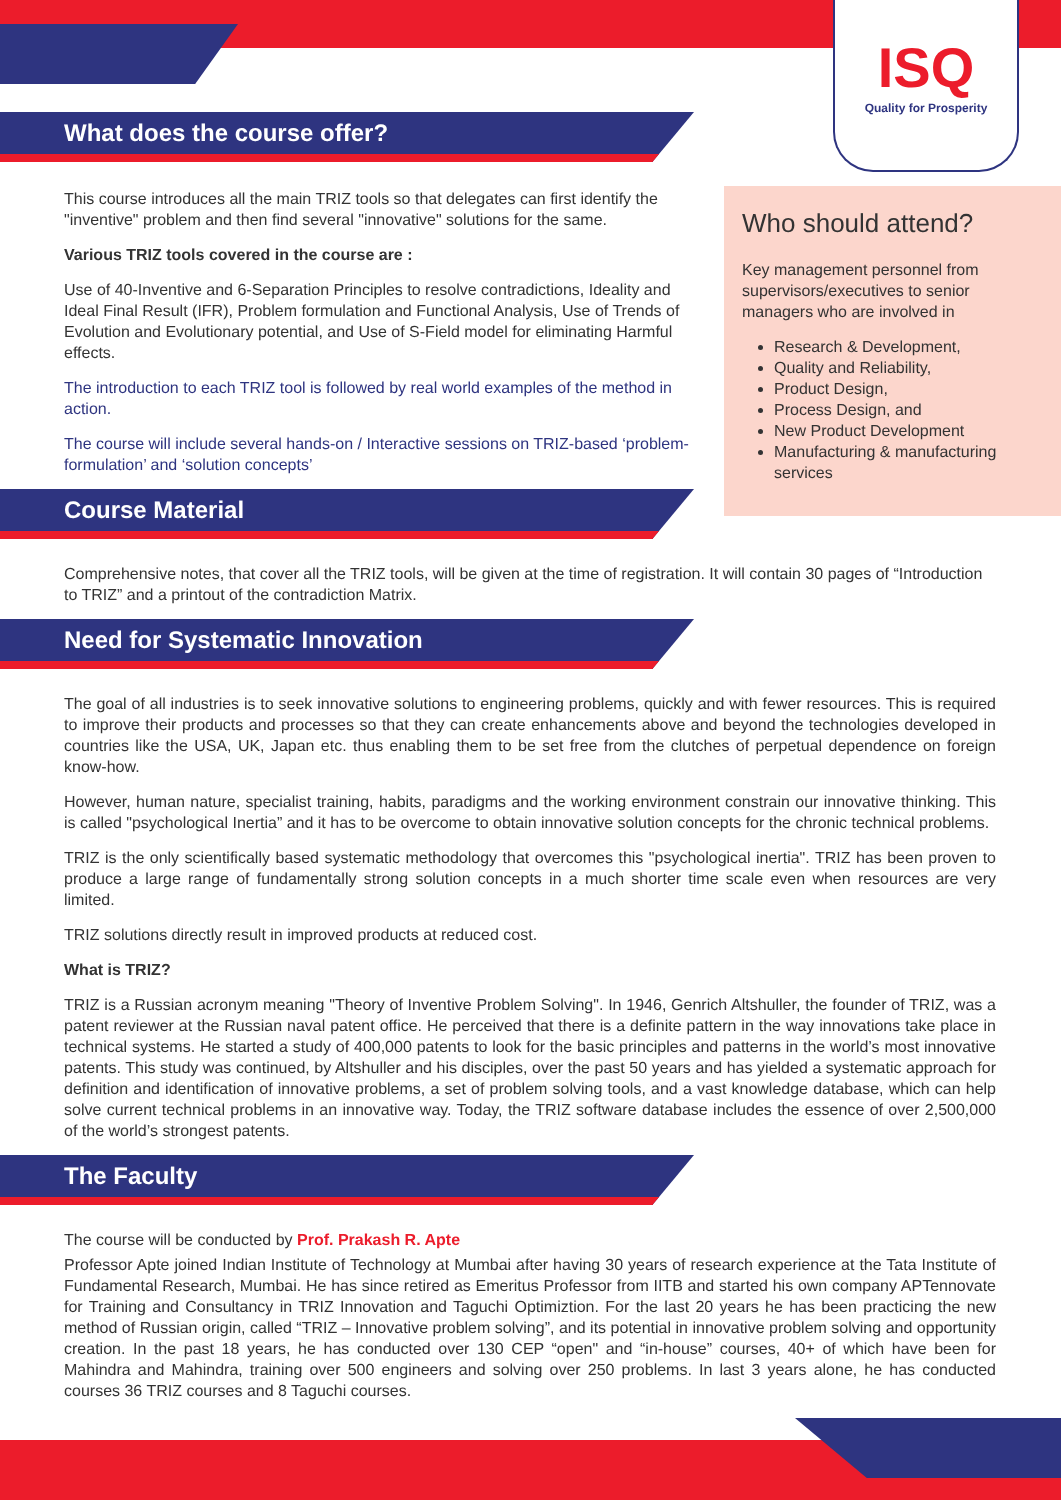ISQ
Quality for Prosperity
Who should attend?
Key management personnel from supervisors/executives to senior managers who are involved in
Research & Development,
Quality and Reliability,
Product Design,
Process Design, and
New Product Development
Manufacturing & manufacturing services
What does the course offer?
This course introduces all the main TRIZ tools so that delegates can first identify the "inventive" problem and then find several "innovative" solutions for the same.
Various TRIZ tools covered in the course are :
Use of 40-Inventive and 6-Separation Principles to resolve contradictions, Ideality and Ideal Final Result (IFR), Problem formulation and Functional Analysis, Use of Trends of Evolution and Evolutionary potential, and Use of S-Field model for eliminating Harmful effects.
The introduction to each TRIZ tool is followed by real world examples of the method in action.
The course will include several hands-on / Interactive sessions on TRIZ-based ‘problem-formulation’ and ‘solution concepts’
Course Material
Comprehensive notes, that cover all the TRIZ tools, will be given at the time of registration. It will contain 30 pages of “Introduction to TRIZ” and a printout of the contradiction Matrix.
Need for Systematic Innovation
The goal of all industries is to seek innovative solutions to engineering problems, quickly and with fewer resources. This is required to improve their products and processes so that they can create enhancements above and beyond the technologies developed in countries like the USA, UK, Japan etc. thus enabling them to be set free from the clutches of perpetual dependence on foreign know-how.
However, human nature, specialist training, habits, paradigms and the working environment constrain our innovative thinking. This is called "psychological Inertia” and it has to be overcome to obtain innovative solution concepts for the chronic technical problems.
TRIZ is the only scientifically based systematic methodology that overcomes this "psychological inertia". TRIZ has been proven to produce a large range of fundamentally strong solution concepts in a much shorter time scale even when resources are very limited.
TRIZ solutions directly result in improved products at reduced cost.
What is TRIZ?
TRIZ is a Russian acronym meaning "Theory of Inventive Problem Solving". In 1946, Genrich Altshuller, the founder of TRIZ, was a patent reviewer at the Russian naval patent office. He perceived that there is a definite pattern in the way innovations take place in technical systems. He started a study of 400,000 patents to look for the basic principles and patterns in the world’s most innovative patents. This study was continued, by Altshuller and his disciples, over the past 50 years and has yielded a systematic approach for definition and identification of innovative problems, a set of problem solving tools, and a vast knowledge database, which can help solve current technical problems in an innovative way. Today, the TRIZ software database includes the essence of over 2,500,000 of the world’s strongest patents.
The Faculty
The course will be conducted by Prof. Prakash R. Apte
Professor Apte joined Indian Institute of Technology at Mumbai after having 30 years of research experience at the Tata Institute of Fundamental Research, Mumbai. He has since retired as Emeritus Professor from IITB and started his own company APTennovate for Training and Consultancy in TRIZ Innovation and Taguchi Optimiztion. For the last 20 years he has been practicing the new method of Russian origin, called “TRIZ – Innovative problem solving”, and its potential in innovative problem solving and opportunity creation. In the past 18 years, he has conducted over 130 CEP “open" and “in-house” courses, 40+ of which have been for Mahindra and Mahindra, training over 500 engineers and solving over 250 problems. In last 3 years alone, he has conducted courses 36 TRIZ courses and 8 Taguchi courses.